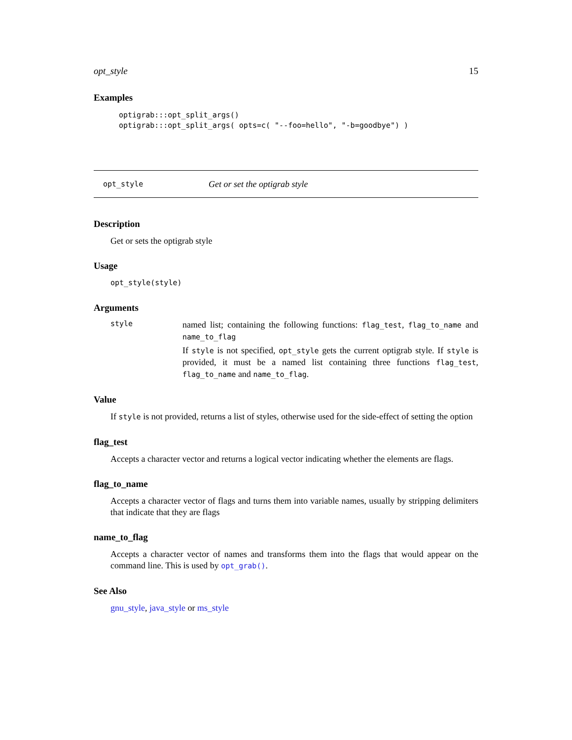opt_style 15
Examples
optigrab:::opt_split_args()
optigrab:::opt_split_args( opts=c( "--foo=hello", "-b=goodbye") )
opt_style Get or set the optigrab style
Description
Get or sets the optigrab style
Usage
opt_style(style)
Arguments
style
named list; containing the following functions: flag_test, flag_to_name and name_to_flag
If style is not specified, opt_style gets the current optigrab style. If style is provided, it must be a named list containing three functions flag_test, flag_to_name and name_to_flag.
Value
If style is not provided, returns a list of styles, otherwise used for the side-effect of setting the option
flag_test
Accepts a character vector and returns a logical vector indicating whether the elements are flags.
flag_to_name
Accepts a character vector of flags and turns them into variable names, usually by stripping delimiters that indicate that they are flags
name_to_flag
Accepts a character vector of names and transforms them into the flags that would appear on the command line. This is used by opt_grab().
See Also
gnu_style, java_style or ms_style